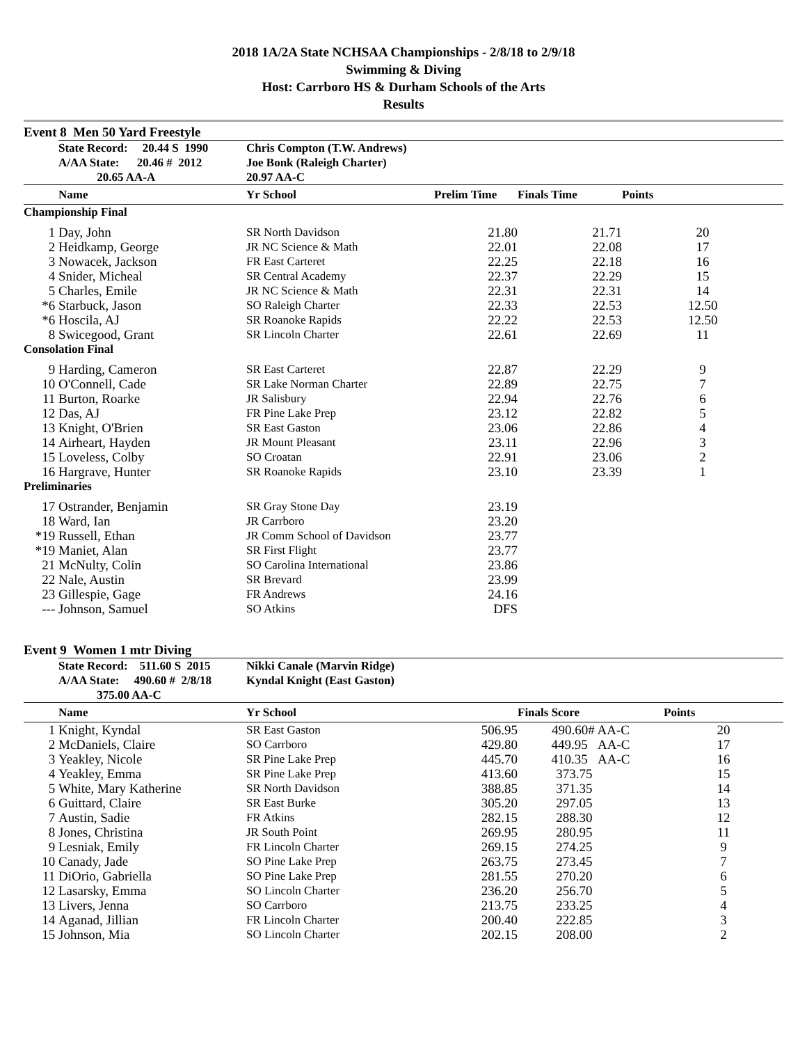2018 1A/2A State NCHSAA Championships - 2/8/18 to 2/9/18
Swimming & Diving
Host: Carrboro HS & Durham Schools of the Arts
Results
Event 8 Men 50 Yard Freestyle
| | State Record: 20.44 S 1990 | Chris Compton (T.W. Andrews) | | | |
| | A/AA State: 20.46 # 2012 | Joe Bonk (Raleigh Charter) | | | |
| | 20.65 AA-A | 20.97 AA-C | | | |
| | Name | Yr School | Prelim Time | Finals Time | Points |
| Championship Final | | | | | |
| 1 | Day, John | SR North Davidson | 21.80 | 21.71 | 20 |
| 2 | Heidkamp, George | JR NC Science & Math | 22.01 | 22.08 | 17 |
| 3 | Nowacek, Jackson | FR East Carteret | 22.25 | 22.18 | 16 |
| 4 | Snider, Micheal | SR Central Academy | 22.37 | 22.29 | 15 |
| 5 | Charles, Emile | JR NC Science & Math | 22.31 | 22.31 | 14 |
| *6 | Starbuck, Jason | SO Raleigh Charter | 22.33 | 22.53 | 12.50 |
| *6 | Hoscila, AJ | SR Roanoke Rapids | 22.22 | 22.53 | 12.50 |
| 8 | Swicegood, Grant | SR Lincoln Charter | 22.61 | 22.69 | 11 |
| Consolation Final | | | | | |
| 9 | Harding, Cameron | SR East Carteret | 22.87 | 22.29 | 9 |
| 10 | O'Connell, Cade | SR Lake Norman Charter | 22.89 | 22.75 | 7 |
| 11 | Burton, Roarke | JR Salisbury | 22.94 | 22.76 | 6 |
| 12 | Das, AJ | FR Pine Lake Prep | 23.12 | 22.82 | 5 |
| 13 | Knight, O'Brien | SR East Gaston | 23.06 | 22.86 | 4 |
| 14 | Airheart, Hayden | JR Mount Pleasant | 23.11 | 22.96 | 3 |
| 15 | Loveless, Colby | SO Croatan | 22.91 | 23.06 | 2 |
| 16 | Hargrave, Hunter | SR Roanoke Rapids | 23.10 | 23.39 | 1 |
| Preliminaries | | | | | |
| 17 | Ostrander, Benjamin | SR Gray Stone Day | 23.19 | | |
| 18 | Ward, Ian | JR Carrboro | 23.20 | | |
| *19 | Russell, Ethan | JR Comm School of Davidson | 23.77 | | |
| *19 | Maniet, Alan | SR First Flight | 23.77 | | |
| 21 | McNulty, Colin | SO Carolina International | 23.86 | | |
| 22 | Nale, Austin | SR Brevard | 23.99 | | |
| 23 | Gillespie, Gage | FR Andrews | 24.16 | | |
| --- | Johnson, Samuel | SO Atkins | DFS | | |
Event 9 Women 1 mtr Diving
| | State Record: 511.60 S 2015 | Nikki Canale (Marvin Ridge) | | | |
| | A/AA State: 490.60 # 2/8/18 | Kyndal Knight (East Gaston) | | | |
| | 375.00 AA-C | | | | |
| | Name | Yr School | | Finals Score | Points |
| 1 | Knight, Kyndal | SR East Gaston | 506.95 | 490.60# AA-C | 20 |
| 2 | McDaniels, Claire | SO Carrboro | 429.80 | 449.95 AA-C | 17 |
| 3 | Yeakley, Nicole | SR Pine Lake Prep | 445.70 | 410.35 AA-C | 16 |
| 4 | Yeakley, Emma | SR Pine Lake Prep | 413.60 | 373.75 | 15 |
| 5 | White, Mary Katherine | SR North Davidson | 388.85 | 371.35 | 14 |
| 6 | Guittard, Claire | SR East Burke | 305.20 | 297.05 | 13 |
| 7 | Austin, Sadie | FR Atkins | 282.15 | 288.30 | 12 |
| 8 | Jones, Christina | JR South Point | 269.95 | 280.95 | 11 |
| 9 | Lesniak, Emily | FR Lincoln Charter | 269.15 | 274.25 | 9 |
| 10 | Canady, Jade | SO Pine Lake Prep | 263.75 | 273.45 | 7 |
| 11 | DiOrio, Gabriella | SO Pine Lake Prep | 281.55 | 270.20 | 6 |
| 12 | Lasarsky, Emma | SO Lincoln Charter | 236.20 | 256.70 | 5 |
| 13 | Livers, Jenna | SO Carrboro | 213.75 | 233.25 | 4 |
| 14 | Aganad, Jillian | FR Lincoln Charter | 200.40 | 222.85 | 3 |
| 15 | Johnson, Mia | SO Lincoln Charter | 202.15 | 208.00 | 2 |